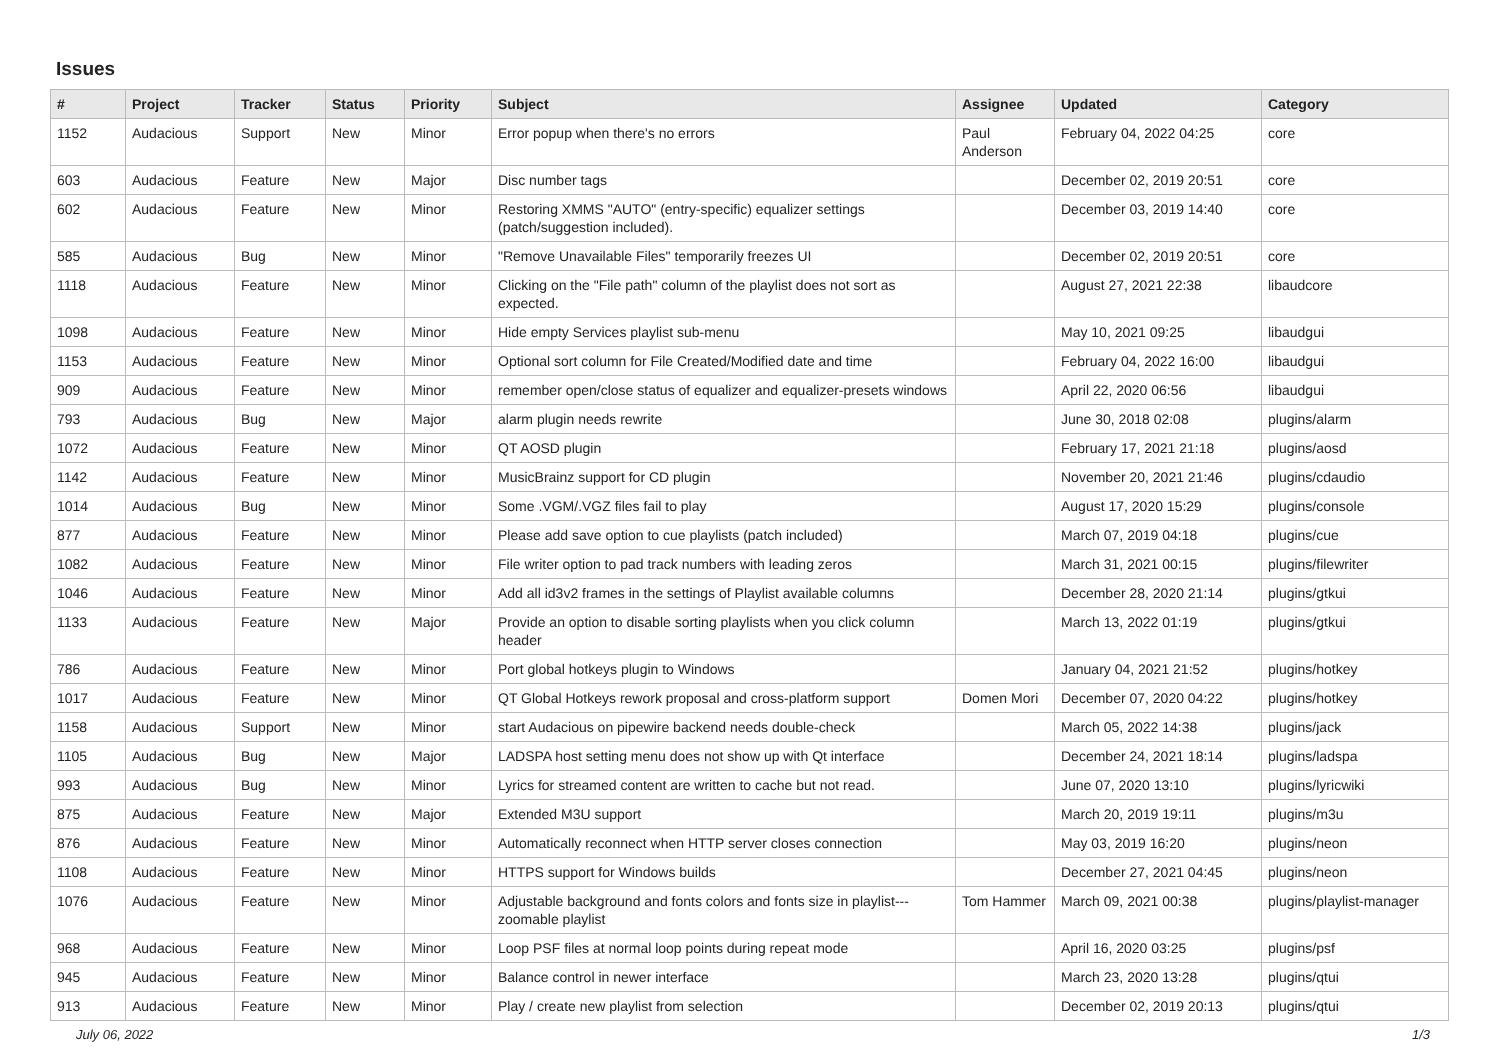Issues
| # | Project | Tracker | Status | Priority | Subject | Assignee | Updated | Category |
| --- | --- | --- | --- | --- | --- | --- | --- | --- |
| 1152 | Audacious | Support | New | Minor | Error popup when there's no errors | Paul Anderson | February 04, 2022 04:25 | core |
| 603 | Audacious | Feature | New | Major | Disc number tags | | December 02, 2019 20:51 | core |
| 602 | Audacious | Feature | New | Minor | Restoring XMMS "AUTO" (entry-specific) equalizer settings (patch/suggestion included). | | December 03, 2019 14:40 | core |
| 585 | Audacious | Bug | New | Minor | "Remove Unavailable Files" temporarily freezes UI | | December 02, 2019 20:51 | core |
| 1118 | Audacious | Feature | New | Minor | Clicking on the "File path" column of the playlist does not sort as expected. | | August 27, 2021 22:38 | libaudcore |
| 1098 | Audacious | Feature | New | Minor | Hide empty Services playlist sub-menu | | May 10, 2021 09:25 | libaudgui |
| 1153 | Audacious | Feature | New | Minor | Optional sort column for File Created/Modified date and time | | February 04, 2022 16:00 | libaudgui |
| 909 | Audacious | Feature | New | Minor | remember open/close status of equalizer and equalizer-presets windows | | April 22, 2020 06:56 | libaudgui |
| 793 | Audacious | Bug | New | Major | alarm plugin needs rewrite | | June 30, 2018 02:08 | plugins/alarm |
| 1072 | Audacious | Feature | New | Minor | QT AOSD plugin | | February 17, 2021 21:18 | plugins/aosd |
| 1142 | Audacious | Feature | New | Minor | MusicBrainz support for CD plugin | | November 20, 2021 21:46 | plugins/cdaudio |
| 1014 | Audacious | Bug | New | Minor | Some .VGM/.VGZ files fail to play | | August 17, 2020 15:29 | plugins/console |
| 877 | Audacious | Feature | New | Minor | Please add save option to cue playlists (patch included) | | March 07, 2019 04:18 | plugins/cue |
| 1082 | Audacious | Feature | New | Minor | File writer option to pad track numbers with leading zeros | | March 31, 2021 00:15 | plugins/filewriter |
| 1046 | Audacious | Feature | New | Minor | Add all id3v2 frames in the settings of Playlist available columns | | December 28, 2020 21:14 | plugins/gtkui |
| 1133 | Audacious | Feature | New | Major | Provide an option to disable sorting playlists when you click column header | | March 13, 2022 01:19 | plugins/gtkui |
| 786 | Audacious | Feature | New | Minor | Port global hotkeys plugin to Windows | | January 04, 2021 21:52 | plugins/hotkey |
| 1017 | Audacious | Feature | New | Minor | QT Global Hotkeys rework proposal and cross-platform support | Domen Mori | December 07, 2020 04:22 | plugins/hotkey |
| 1158 | Audacious | Support | New | Minor | start Audacious on pipewire backend needs double-check | | March 05, 2022 14:38 | plugins/jack |
| 1105 | Audacious | Bug | New | Major | LADSPA host setting menu does not show up with Qt interface | | December 24, 2021 18:14 | plugins/ladspa |
| 993 | Audacious | Bug | New | Minor | Lyrics for streamed content are written to cache but not read. | | June 07, 2020 13:10 | plugins/lyricwiki |
| 875 | Audacious | Feature | New | Major | Extended M3U support | | March 20, 2019 19:11 | plugins/m3u |
| 876 | Audacious | Feature | New | Minor | Automatically reconnect when HTTP server closes connection | | May 03, 2019 16:20 | plugins/neon |
| 1108 | Audacious | Feature | New | Minor | HTTPS support for Windows builds | | December 27, 2021 04:45 | plugins/neon |
| 1076 | Audacious | Feature | New | Minor | Adjustable background and fonts colors and fonts size in playlist---zoomable playlist | Tom Hammer | March 09, 2021 00:38 | plugins/playlist-manager |
| 968 | Audacious | Feature | New | Minor | Loop PSF files at normal loop points during repeat mode | | April 16, 2020 03:25 | plugins/psf |
| 945 | Audacious | Feature | New | Minor | Balance control in newer interface | | March 23, 2020 13:28 | plugins/qtui |
| 913 | Audacious | Feature | New | Minor | Play / create new playlist from selection | | December 02, 2019 20:13 | plugins/qtui |
July 06, 2022 1/3